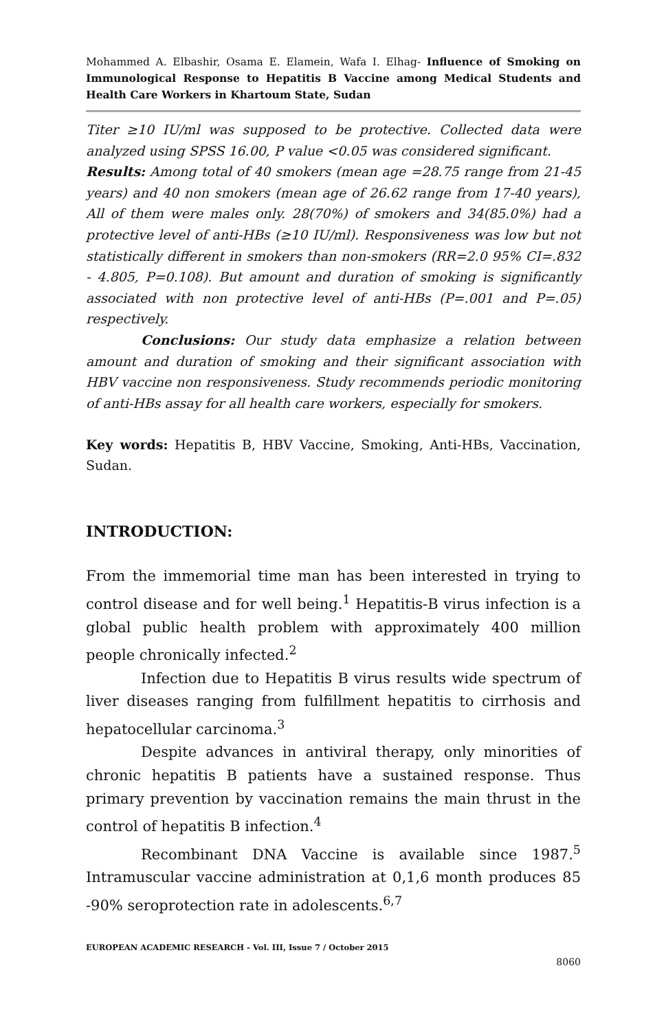Mohammed A. Elbashir, Osama E. Elamein, Wafa I. Elhag- Influence of Smoking on Immunological Response to Hepatitis B Vaccine among Medical Students and Health Care Workers in Khartoum State, Sudan
Titer ≥10 IU/ml was supposed to be protective. Collected data were analyzed using SPSS 16.00, P value <0.05 was considered significant.
Results: Among total of 40 smokers (mean age =28.75 range from 21-45 years) and 40 non smokers (mean age of 26.62 range from 17-40 years), All of them were males only. 28(70%) of smokers and 34(85.0%) had a protective level of anti-HBs (≥10 IU/ml). Responsiveness was low but not statistically different in smokers than non-smokers (RR=2.0 95% CI=.832 - 4.805, P=0.108). But amount and duration of smoking is significantly associated with non protective level of anti-HBs (P=.001 and P=.05) respectively.
Conclusions: Our study data emphasize a relation between amount and duration of smoking and their significant association with HBV vaccine non responsiveness. Study recommends periodic monitoring of anti-HBs assay for all health care workers, especially for smokers.
Key words: Hepatitis B, HBV Vaccine, Smoking, Anti-HBs, Vaccination, Sudan.
INTRODUCTION:
From the immemorial time man has been interested in trying to control disease and for well being.<sup>1</sup> Hepatitis-B virus infection is a global public health problem with approximately 400 million people chronically infected.<sup>2</sup>
Infection due to Hepatitis B virus results wide spectrum of liver diseases ranging from fulfillment hepatitis to cirrhosis and hepatocellular carcinoma.<sup>3</sup>
Despite advances in antiviral therapy, only minorities of chronic hepatitis B patients have a sustained response. Thus primary prevention by vaccination remains the main thrust in the control of hepatitis B infection.<sup>4</sup>
Recombinant DNA Vaccine is available since 1987.<sup>5</sup> Intramuscular vaccine administration at 0,1,6 month produces 85 -90% seroprotection rate in adolescents.<sup>6,7</sup>
EUROPEAN ACADEMIC RESEARCH - Vol. III, Issue 7 / October 2015
8060